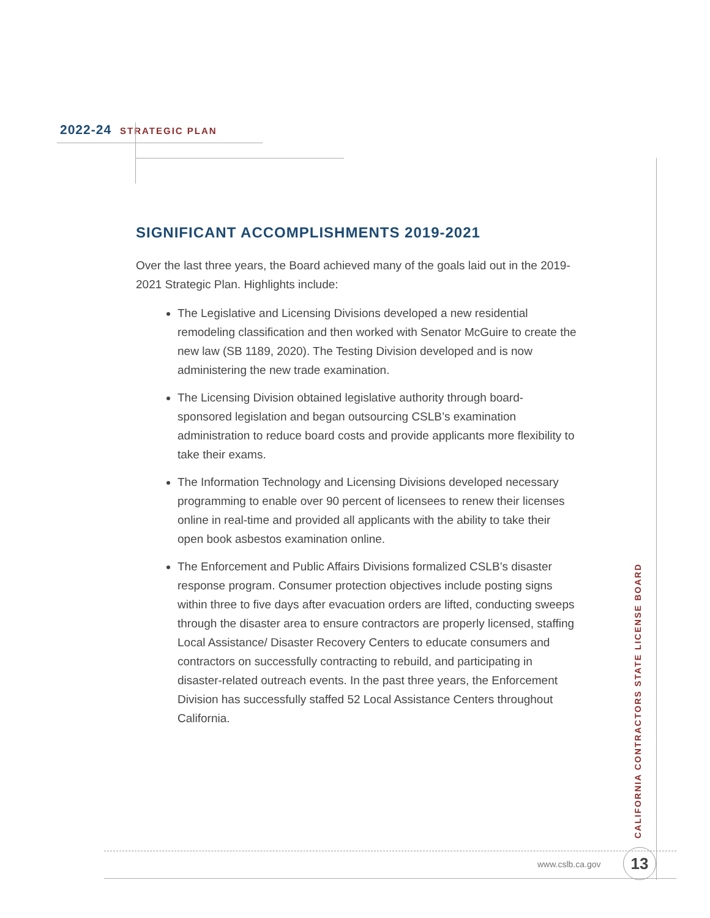2022-24 STRATEGIC PLAN
SIGNIFICANT ACCOMPLISHMENTS 2019-2021
Over the last three years, the Board achieved many of the goals laid out in the 2019-2021 Strategic Plan. Highlights include:
The Legislative and Licensing Divisions developed a new residential remodeling classification and then worked with Senator McGuire to create the new law (SB 1189, 2020). The Testing Division developed and is now administering the new trade examination.
The Licensing Division obtained legislative authority through board-sponsored legislation and began outsourcing CSLB’s examination administration to reduce board costs and provide applicants more flexibility to take their exams.
The Information Technology and Licensing Divisions developed necessary programming to enable over 90 percent of licensees to renew their licenses online in real-time and provided all applicants with the ability to take their open book asbestos examination online.
The Enforcement and Public Affairs Divisions formalized CSLB’s disaster response program. Consumer protection objectives include posting signs within three to five days after evacuation orders are lifted, conducting sweeps through the disaster area to ensure contractors are properly licensed, staffing Local Assistance/ Disaster Recovery Centers to educate consumers and contractors on successfully contracting to rebuild, and participating in disaster-related outreach events. In the past three years, the Enforcement Division has successfully staffed 52 Local Assistance Centers throughout California.
CALIFORNIA CONTRACTORS STATE LICENSE BOARD
www.cslb.ca.gov 13